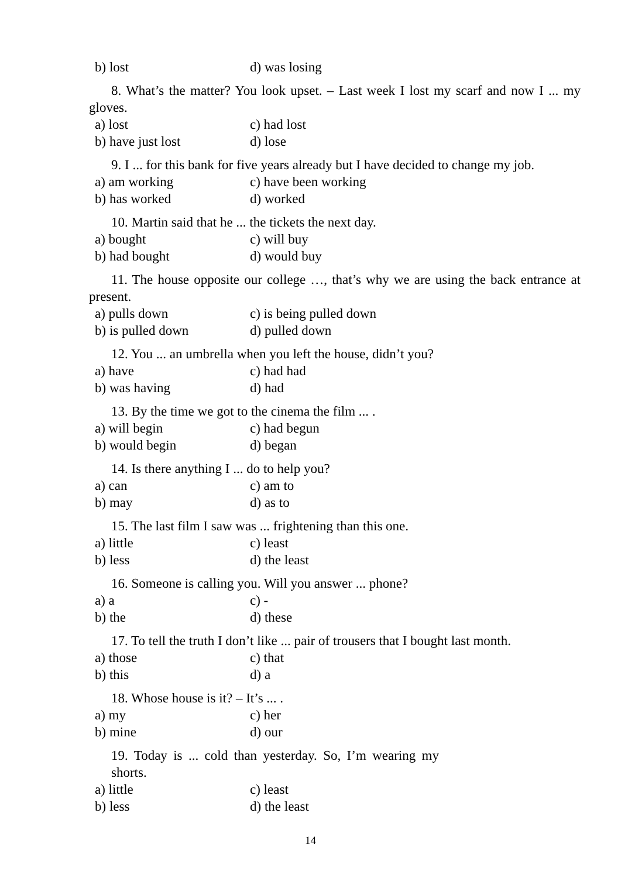b) lost d) was losing
8. What’s the matter? You look upset. – Last week I lost my scarf and now I ... my gloves.
a) lost c) had lost
b) have just lost d) lose
9. I ... for this bank for five years already but I have decided to change my job.
a) am working c) have been working
b) has worked d) worked
10. Martin said that he ... the tickets the next day.
a) bought c) will buy
b) had bought d) would buy
11. The house opposite our college …, that’s why we are using the back entrance at present.
a) pulls down c) is being pulled down
b) is pulled down d) pulled down
12. You ... an umbrella when you left the house, didn’t you?
a) have c) had had
b) was having d) had
13. By the time we got to the cinema the film ... .
a) will begin c) had begun
b) would begin d) began
14. Is there anything I ... do to help you?
a) can c) am to
b) may d) as to
15. The last film I saw was ... frightening than this one.
a) little c) least
b) less d) the least
16. Someone is calling you. Will you answer ... phone?
a) a c) -
b) the d) these
17. To tell the truth I don’t like ... pair of trousers that I bought last month.
a) those c) that
b) this d) a
18. Whose house is it? – It’s ... .
a) my c) her
b) mine d) our
19. Today is ... cold than yesterday. So, I’m wearing my shorts.
a) little c) least
b) less d) the least
14